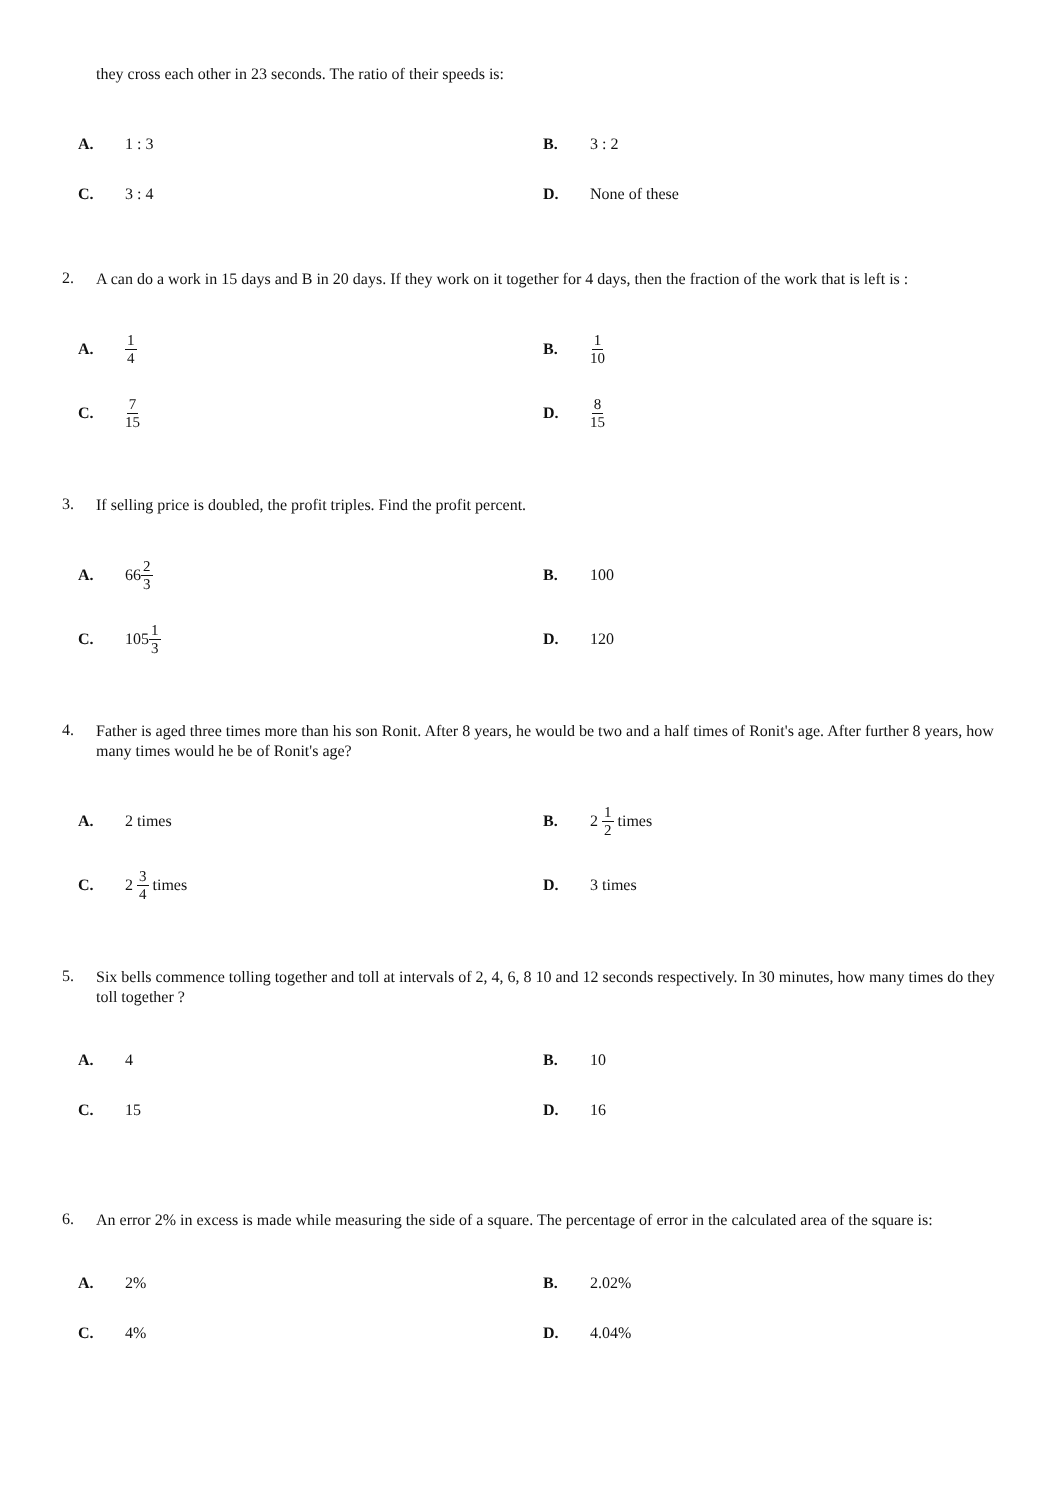they cross each other in 23 seconds. The ratio of their speeds is:
A. 1 : 3
B. 3 : 2
C. 3 : 4
D. None of these
2.
A can do a work in 15 days and B in 20 days. If they work on it together for 4 days, then the fraction of the work that is left is :
A. 1 4
B. 1 10
C. 7 15
D. 8 15
3.
If selling price is doubled, the profit triples. Find the profit percent.
A. 66 2 3
B. 100
C. 105 1 3
D. 120
4.
Father is aged three times more than his son Ronit. After 8 years, he would be two and a half times of Ronit's age. After further 8 years, how many times would he be of Ronit's age?
A. 2 times
B. 2 1 2 times
C. 2 3 4 times
D. 3 times
5.
Six bells commence tolling together and toll at intervals of 2, 4, 6, 8 10 and 12 seconds respectively. In 30 minutes, how many times do they toll together ?
A. 4
B. 10
C. 15
D. 16
6.
An error 2% in excess is made while measuring the side of a square. The percentage of error in the calculated area of the square is:
A. 2%
B. 2.02%
C. 4%
D. 4.04%